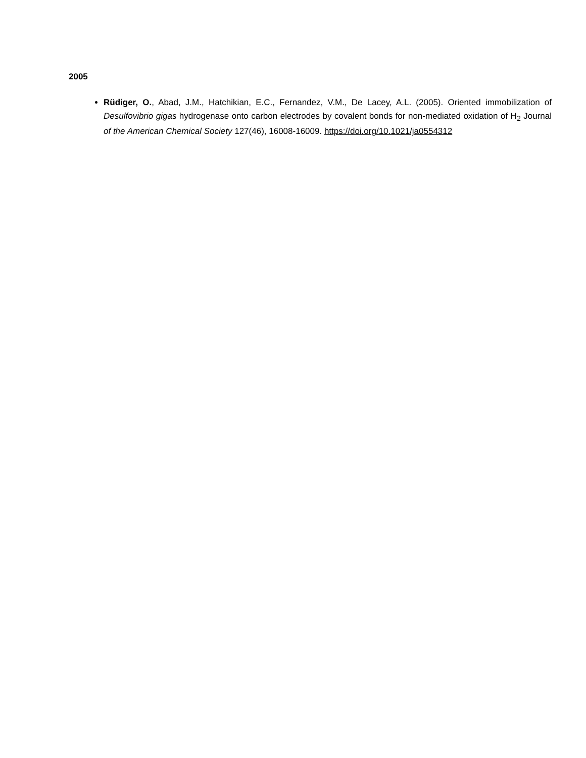2005
Rüdiger, O., Abad, J.M., Hatchikian, E.C., Fernandez, V.M., De Lacey, A.L. (2005). Oriented immobilization of Desulfovibrio gigas hydrogenase onto carbon electrodes by covalent bonds for non-mediated oxidation of H<sub>2</sub> Journal of the American Chemical Society 127(46), 16008-16009. https://doi.org/10.1021/ja0554312